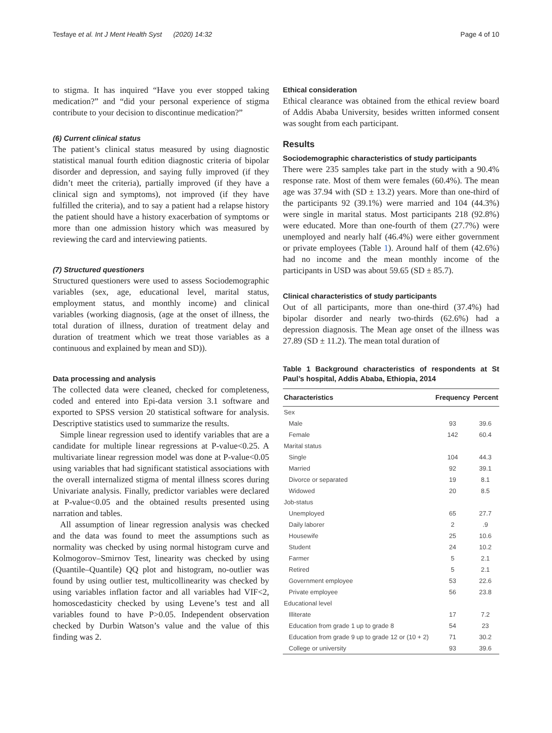Tesfaye et al. Int J Ment Health Syst (2020) 14:32 Page 4 of 10
to stigma. It has inquired “Have you ever stopped taking medication?” and “did your personal experience of stigma contribute to your decision to discontinue medication?”
(6) Current clinical status
The patient’s clinical status measured by using diagnostic statistical manual fourth edition diagnostic criteria of bipolar disorder and depression, and saying fully improved (if they didn’t meet the criteria), partially improved (if they have a clinical sign and symptoms), not improved (if they have fulfilled the criteria), and to say a patient had a relapse history the patient should have a history exacerbation of symptoms or more than one admission history which was measured by reviewing the card and interviewing patients.
(7) Structured questioners
Structured questioners were used to assess Sociodemographic variables (sex, age, educational level, marital status, employment status, and monthly income) and clinical variables (working diagnosis, (age at the onset of illness, the total duration of illness, duration of treatment delay and duration of treatment which we treat those variables as a continuous and explained by mean and SD)).
Data processing and analysis
The collected data were cleaned, checked for completeness, coded and entered into Epi-data version 3.1 software and exported to SPSS version 20 statistical software for analysis. Descriptive statistics used to summarize the results.
Simple linear regression used to identify variables that are a candidate for multiple linear regressions at P-value<0.25. A multivariate linear regression model was done at P-value<0.05 using variables that had significant statistical associations with the overall internalized stigma of mental illness scores during Univariate analysis. Finally, predictor variables were declared at P-value<0.05 and the obtained results presented using narration and tables.
All assumption of linear regression analysis was checked and the data was found to meet the assumptions such as normality was checked by using normal histogram curve and Kolmogorov–Smirnov Test, linearity was checked by using (Quantile–Quantile) QQ plot and histogram, no-outlier was found by using outlier test, multicollinearity was checked by using variables inflation factor and all variables had VIF<2, homoscedasticity checked by using Levene’s test and all variables found to have P>0.05. Independent observation checked by Durbin Watson’s value and the value of this finding was 2.
Ethical consideration
Ethical clearance was obtained from the ethical review board of Addis Ababa University, besides written informed consent was sought from each participant.
Results
Sociodemographic characteristics of study participants
There were 235 samples take part in the study with a 90.4% response rate. Most of them were females (60.4%). The mean age was 37.94 with (SD ± 13.2) years. More than one-third of the participants 92 (39.1%) were married and 104 (44.3%) were single in marital status. Most participants 218 (92.8%) were educated. More than one-fourth of them (27.7%) were unemployed and nearly half (46.4%) were either government or private employees (Table 1). Around half of them (42.6%) had no income and the mean monthly income of the participants in USD was about 59.65 (SD ± 85.7).
Clinical characteristics of study participants
Out of all participants, more than one-third (37.4%) had bipolar disorder and nearly two-thirds (62.6%) had a depression diagnosis. The Mean age onset of the illness was 27.89 (SD ± 11.2). The mean total duration of
Table 1 Background characteristics of respondents at St Paul’s hospital, Addis Ababa, Ethiopia, 2014
| Characteristics | Frequency | Percent |
| --- | --- | --- |
| Sex | | |
| Male | 93 | 39.6 |
| Female | 142 | 60.4 |
| Marital status | | |
| Single | 104 | 44.3 |
| Married | 92 | 39.1 |
| Divorce or separated | 19 | 8.1 |
| Widowed | 20 | 8.5 |
| Job-status | | |
| Unemployed | 65 | 27.7 |
| Daily laborer | 2 | .9 |
| Housewife | 25 | 10.6 |
| Student | 24 | 10.2 |
| Farmer | 5 | 2.1 |
| Retired | 5 | 2.1 |
| Government employee | 53 | 22.6 |
| Private employee | 56 | 23.8 |
| Educational level | | |
| Illiterate | 17 | 7.2 |
| Education from grade 1 up to grade 8 | 54 | 23 |
| Education from grade 9 up to grade 12 or (10 + 2) | 71 | 30.2 |
| College or university | 93 | 39.6 |